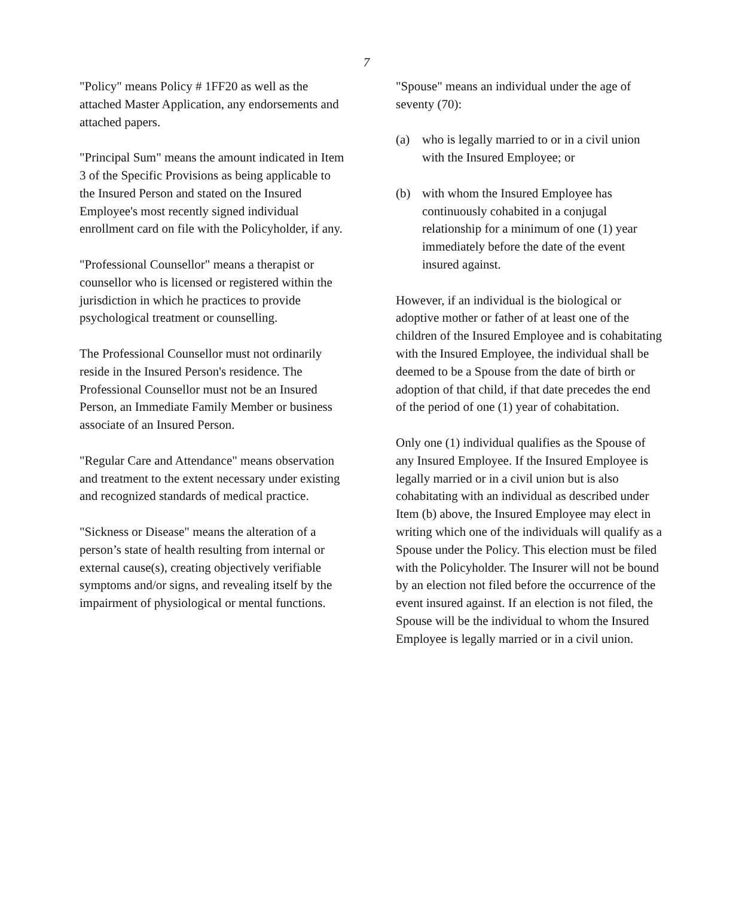7
"Policy" means Policy # 1FF20 as well as the attached Master Application, any endorsements and attached papers.
"Principal Sum" means the amount indicated in Item 3 of the Specific Provisions as being applicable to the Insured Person and stated on the Insured Employee's most recently signed individual enrollment card on file with the Policyholder, if any.
"Professional Counsellor" means a therapist or counsellor who is licensed or registered within the jurisdiction in which he practices to provide psychological treatment or counselling.
The Professional Counsellor must not ordinarily reside in the Insured Person's residence. The Professional Counsellor must not be an Insured Person, an Immediate Family Member or business associate of an Insured Person.
"Regular Care and Attendance" means observation and treatment to the extent necessary under existing and recognized standards of medical practice.
"Sickness or Disease" means the alteration of a person’s state of health resulting from internal or external cause(s), creating objectively verifiable symptoms and/or signs, and revealing itself by the impairment of physiological or mental functions.
"Spouse" means an individual under the age of seventy (70):
(a) who is legally married to or in a civil union with the Insured Employee; or
(b) with whom the Insured Employee has continuously cohabited in a conjugal relationship for a minimum of one (1) year immediately before the date of the event insured against.
However, if an individual is the biological or adoptive mother or father of at least one of the children of the Insured Employee and is cohabitating with the Insured Employee, the individual shall be deemed to be a Spouse from the date of birth or adoption of that child, if that date precedes the end of the period of one (1) year of cohabitation.
Only one (1) individual qualifies as the Spouse of any Insured Employee. If the Insured Employee is legally married or in a civil union but is also cohabitating with an individual as described under Item (b) above, the Insured Employee may elect in writing which one of the individuals will qualify as a Spouse under the Policy. This election must be filed with the Policyholder. The Insurer will not be bound by an election not filed before the occurrence of the event insured against. If an election is not filed, the Spouse will be the individual to whom the Insured Employee is legally married or in a civil union.